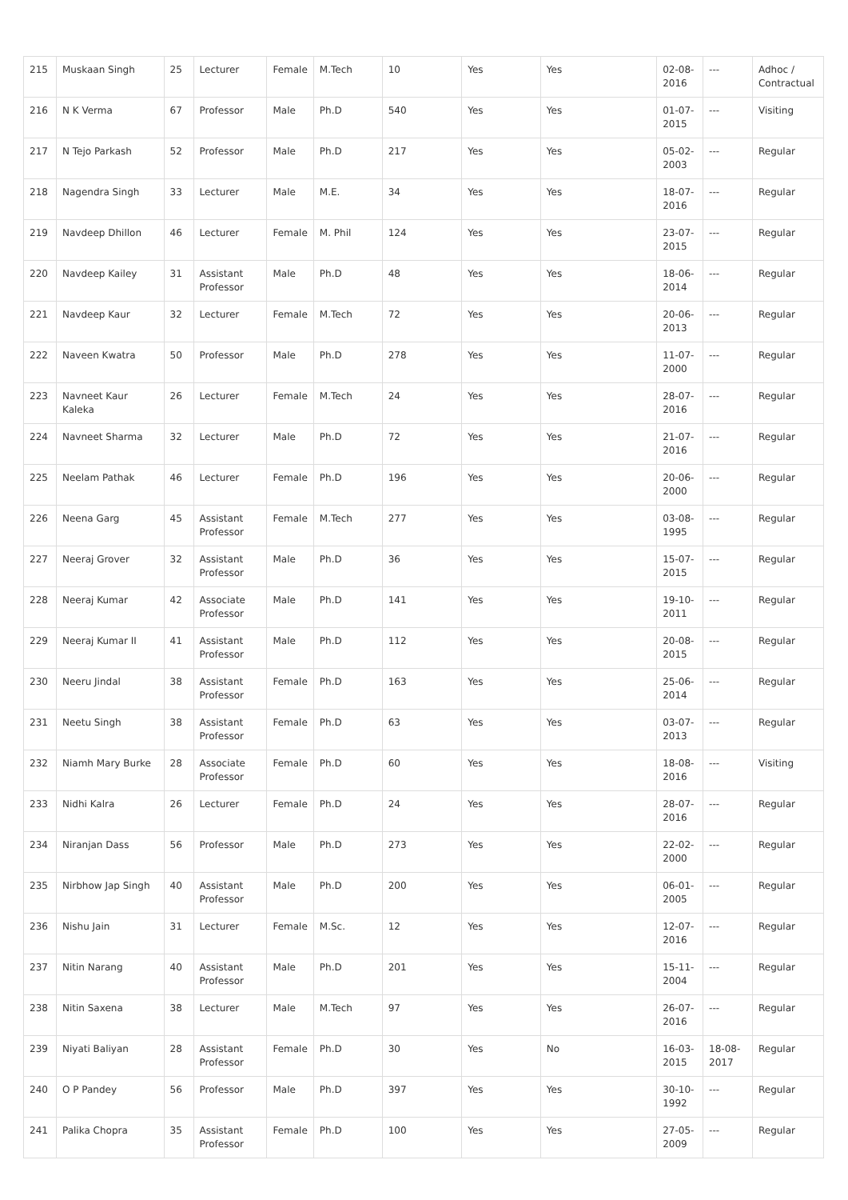| 215 | Muskaan Singh | 25 | Lecturer | Female | M.Tech | 10 | Yes | Yes | 02-08-2016 | --- | Adhoc / Contractual |
| 216 | N K Verma | 67 | Professor | Male | Ph.D | 540 | Yes | Yes | 01-07-2015 | --- | Visiting |
| 217 | N Tejo Parkash | 52 | Professor | Male | Ph.D | 217 | Yes | Yes | 05-02-2003 | --- | Regular |
| 218 | Nagendra Singh | 33 | Lecturer | Male | M.E. | 34 | Yes | Yes | 18-07-2016 | --- | Regular |
| 219 | Navdeep Dhillon | 46 | Lecturer | Female | M. Phil | 124 | Yes | Yes | 23-07-2015 | --- | Regular |
| 220 | Navdeep Kailey | 31 | Assistant Professor | Male | Ph.D | 48 | Yes | Yes | 18-06-2014 | --- | Regular |
| 221 | Navdeep Kaur | 32 | Lecturer | Female | M.Tech | 72 | Yes | Yes | 20-06-2013 | --- | Regular |
| 222 | Naveen Kwatra | 50 | Professor | Male | Ph.D | 278 | Yes | Yes | 11-07-2000 | --- | Regular |
| 223 | Navneet Kaur Kaleka | 26 | Lecturer | Female | M.Tech | 24 | Yes | Yes | 28-07-2016 | --- | Regular |
| 224 | Navneet Sharma | 32 | Lecturer | Male | Ph.D | 72 | Yes | Yes | 21-07-2016 | --- | Regular |
| 225 | Neelam Pathak | 46 | Lecturer | Female | Ph.D | 196 | Yes | Yes | 20-06-2000 | --- | Regular |
| 226 | Neena Garg | 45 | Assistant Professor | Female | M.Tech | 277 | Yes | Yes | 03-08-1995 | --- | Regular |
| 227 | Neeraj Grover | 32 | Assistant Professor | Male | Ph.D | 36 | Yes | Yes | 15-07-2015 | --- | Regular |
| 228 | Neeraj Kumar | 42 | Associate Professor | Male | Ph.D | 141 | Yes | Yes | 19-10-2011 | --- | Regular |
| 229 | Neeraj Kumar II | 41 | Assistant Professor | Male | Ph.D | 112 | Yes | Yes | 20-08-2015 | --- | Regular |
| 230 | Neeru Jindal | 38 | Assistant Professor | Female | Ph.D | 163 | Yes | Yes | 25-06-2014 | --- | Regular |
| 231 | Neetu Singh | 38 | Assistant Professor | Female | Ph.D | 63 | Yes | Yes | 03-07-2013 | --- | Regular |
| 232 | Niamh Mary Burke | 28 | Associate Professor | Female | Ph.D | 60 | Yes | Yes | 18-08-2016 | --- | Visiting |
| 233 | Nidhi Kalra | 26 | Lecturer | Female | Ph.D | 24 | Yes | Yes | 28-07-2016 | --- | Regular |
| 234 | Niranjan Dass | 56 | Professor | Male | Ph.D | 273 | Yes | Yes | 22-02-2000 | --- | Regular |
| 235 | Nirbhow Jap Singh | 40 | Assistant Professor | Male | Ph.D | 200 | Yes | Yes | 06-01-2005 | --- | Regular |
| 236 | Nishu Jain | 31 | Lecturer | Female | M.Sc. | 12 | Yes | Yes | 12-07-2016 | --- | Regular |
| 237 | Nitin Narang | 40 | Assistant Professor | Male | Ph.D | 201 | Yes | Yes | 15-11-2004 | --- | Regular |
| 238 | Nitin Saxena | 38 | Lecturer | Male | M.Tech | 97 | Yes | Yes | 26-07-2016 | --- | Regular |
| 239 | Niyati Baliyan | 28 | Assistant Professor | Female | Ph.D | 30 | Yes | No | 16-03-2015 | 18-08-2017 | Regular |
| 240 | O P Pandey | 56 | Professor | Male | Ph.D | 397 | Yes | Yes | 30-10-1992 | --- | Regular |
| 241 | Palika Chopra | 35 | Assistant Professor | Female | Ph.D | 100 | Yes | Yes | 27-05-2009 | --- | Regular |